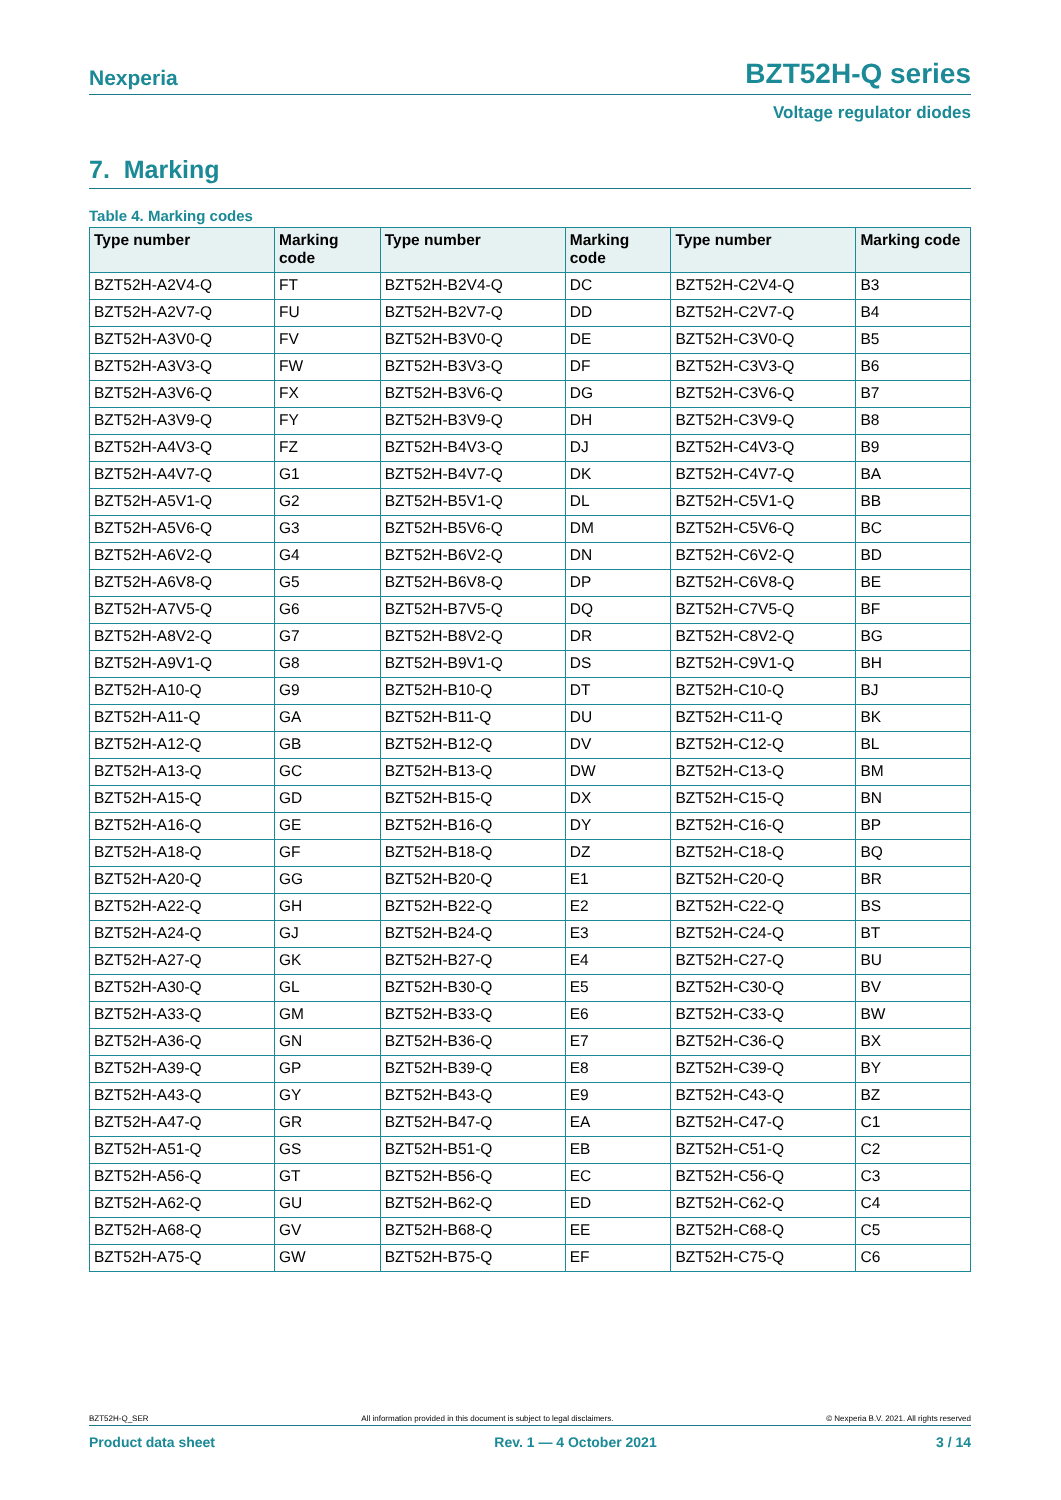Nexperia BZT52H-Q series
Voltage regulator diodes
7. Marking
Table 4. Marking codes
| Type number | Marking code | Type number | Marking code | Type number | Marking code |
| --- | --- | --- | --- | --- | --- |
| BZT52H-A2V4-Q | FT | BZT52H-B2V4-Q | DC | BZT52H-C2V4-Q | B3 |
| BZT52H-A2V7-Q | FU | BZT52H-B2V7-Q | DD | BZT52H-C2V7-Q | B4 |
| BZT52H-A3V0-Q | FV | BZT52H-B3V0-Q | DE | BZT52H-C3V0-Q | B5 |
| BZT52H-A3V3-Q | FW | BZT52H-B3V3-Q | DF | BZT52H-C3V3-Q | B6 |
| BZT52H-A3V6-Q | FX | BZT52H-B3V6-Q | DG | BZT52H-C3V6-Q | B7 |
| BZT52H-A3V9-Q | FY | BZT52H-B3V9-Q | DH | BZT52H-C3V9-Q | B8 |
| BZT52H-A4V3-Q | FZ | BZT52H-B4V3-Q | DJ | BZT52H-C4V3-Q | B9 |
| BZT52H-A4V7-Q | G1 | BZT52H-B4V7-Q | DK | BZT52H-C4V7-Q | BA |
| BZT52H-A5V1-Q | G2 | BZT52H-B5V1-Q | DL | BZT52H-C5V1-Q | BB |
| BZT52H-A5V6-Q | G3 | BZT52H-B5V6-Q | DM | BZT52H-C5V6-Q | BC |
| BZT52H-A6V2-Q | G4 | BZT52H-B6V2-Q | DN | BZT52H-C6V2-Q | BD |
| BZT52H-A6V8-Q | G5 | BZT52H-B6V8-Q | DP | BZT52H-C6V8-Q | BE |
| BZT52H-A7V5-Q | G6 | BZT52H-B7V5-Q | DQ | BZT52H-C7V5-Q | BF |
| BZT52H-A8V2-Q | G7 | BZT52H-B8V2-Q | DR | BZT52H-C8V2-Q | BG |
| BZT52H-A9V1-Q | G8 | BZT52H-B9V1-Q | DS | BZT52H-C9V1-Q | BH |
| BZT52H-A10-Q | G9 | BZT52H-B10-Q | DT | BZT52H-C10-Q | BJ |
| BZT52H-A11-Q | GA | BZT52H-B11-Q | DU | BZT52H-C11-Q | BK |
| BZT52H-A12-Q | GB | BZT52H-B12-Q | DV | BZT52H-C12-Q | BL |
| BZT52H-A13-Q | GC | BZT52H-B13-Q | DW | BZT52H-C13-Q | BM |
| BZT52H-A15-Q | GD | BZT52H-B15-Q | DX | BZT52H-C15-Q | BN |
| BZT52H-A16-Q | GE | BZT52H-B16-Q | DY | BZT52H-C16-Q | BP |
| BZT52H-A18-Q | GF | BZT52H-B18-Q | DZ | BZT52H-C18-Q | BQ |
| BZT52H-A20-Q | GG | BZT52H-B20-Q | E1 | BZT52H-C20-Q | BR |
| BZT52H-A22-Q | GH | BZT52H-B22-Q | E2 | BZT52H-C22-Q | BS |
| BZT52H-A24-Q | GJ | BZT52H-B24-Q | E3 | BZT52H-C24-Q | BT |
| BZT52H-A27-Q | GK | BZT52H-B27-Q | E4 | BZT52H-C27-Q | BU |
| BZT52H-A30-Q | GL | BZT52H-B30-Q | E5 | BZT52H-C30-Q | BV |
| BZT52H-A33-Q | GM | BZT52H-B33-Q | E6 | BZT52H-C33-Q | BW |
| BZT52H-A36-Q | GN | BZT52H-B36-Q | E7 | BZT52H-C36-Q | BX |
| BZT52H-A39-Q | GP | BZT52H-B39-Q | E8 | BZT52H-C39-Q | BY |
| BZT52H-A43-Q | GY | BZT52H-B43-Q | E9 | BZT52H-C43-Q | BZ |
| BZT52H-A47-Q | GR | BZT52H-B47-Q | EA | BZT52H-C47-Q | C1 |
| BZT52H-A51-Q | GS | BZT52H-B51-Q | EB | BZT52H-C51-Q | C2 |
| BZT52H-A56-Q | GT | BZT52H-B56-Q | EC | BZT52H-C56-Q | C3 |
| BZT52H-A62-Q | GU | BZT52H-B62-Q | ED | BZT52H-C62-Q | C4 |
| BZT52H-A68-Q | GV | BZT52H-B68-Q | EE | BZT52H-C68-Q | C5 |
| BZT52H-A75-Q | GW | BZT52H-B75-Q | EF | BZT52H-C75-Q | C6 |
BZT52H-Q_SER All information provided in this document is subject to legal disclaimers. © Nexperia B.V. 2021. All rights reserved
Product data sheet Rev. 1 — 4 October 2021 3 / 14